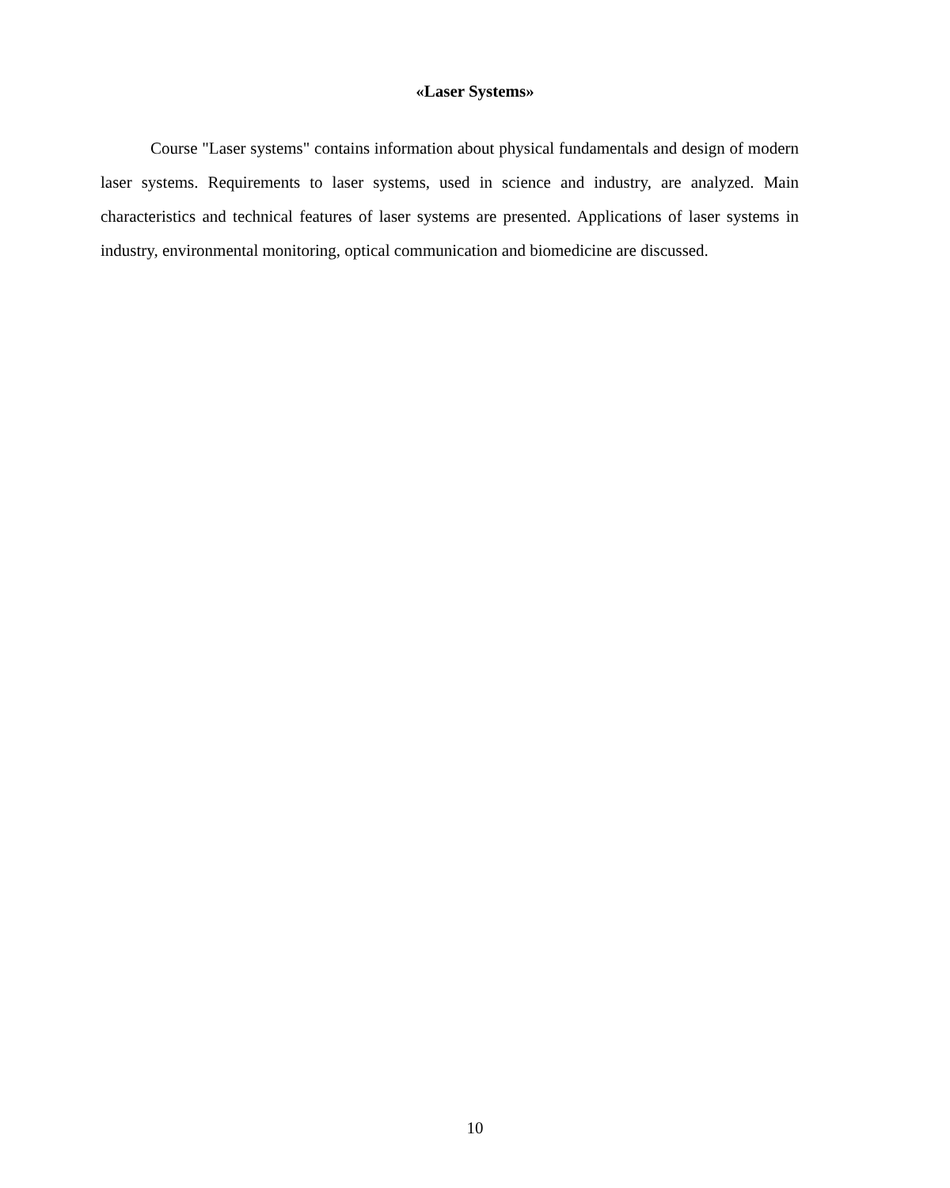«Laser Systems»
Course "Laser systems" contains information about physical fundamentals and design of modern laser systems. Requirements to laser systems, used in science and industry, are analyzed. Main characteristics and technical features of laser systems are presented. Applications of laser systems in industry, environmental monitoring, optical communication and biomedicine are discussed.
10